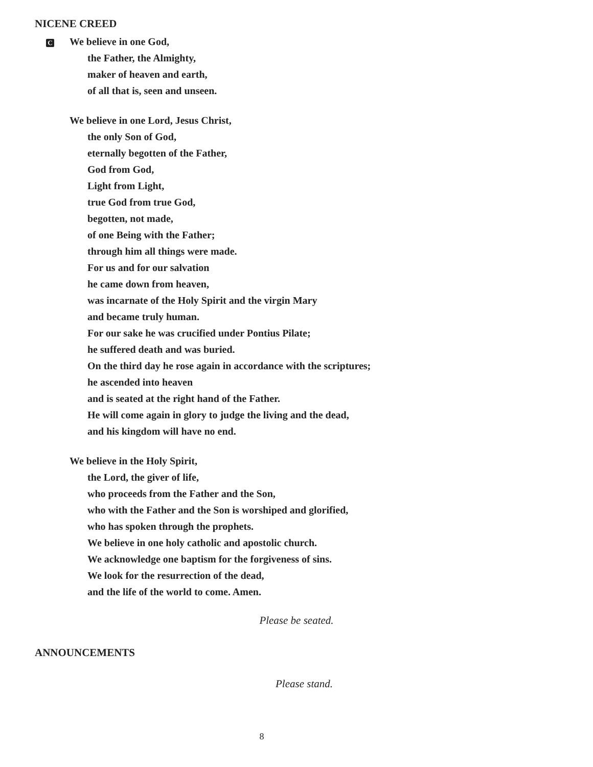NICENE CREED
C We believe in one God,
the Father, the Almighty,
maker of heaven and earth,
of all that is, seen and unseen.
We believe in one Lord, Jesus Christ,
the only Son of God,
eternally begotten of the Father,
God from God,
Light from Light,
true God from true God,
begotten, not made,
of one Being with the Father;
through him all things were made.
For us and for our salvation
he came down from heaven,
was incarnate of the Holy Spirit and the virgin Mary
and became truly human.
For our sake he was crucified under Pontius Pilate;
he suffered death and was buried.
On the third day he rose again in accordance with the scriptures;
he ascended into heaven
and is seated at the right hand of the Father.
He will come again in glory to judge the living and the dead,
and his kingdom will have no end.
We believe in the Holy Spirit,
the Lord, the giver of life,
who proceeds from the Father and the Son,
who with the Father and the Son is worshiped and glorified,
who has spoken through the prophets.
We believe in one holy catholic and apostolic church.
We acknowledge one baptism for the forgiveness of sins.
We look for the resurrection of the dead,
and the life of the world to come. Amen.
Please be seated.
ANNOUNCEMENTS
Please stand.
8